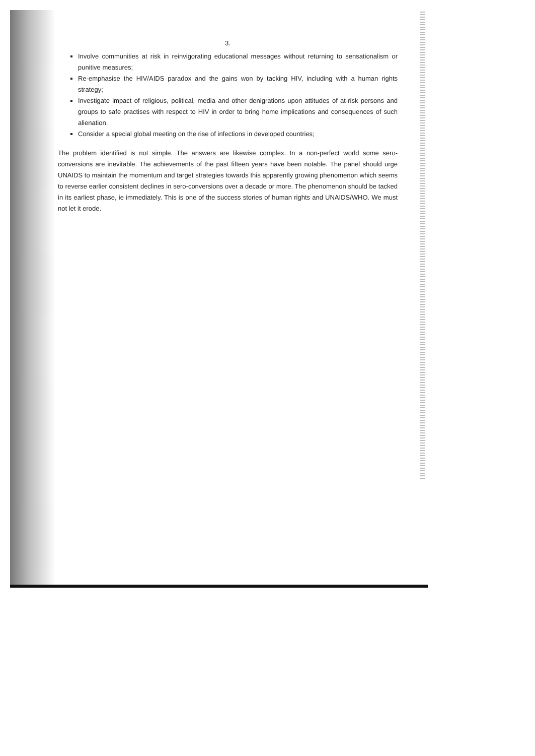3.
Involve communities at risk in reinvigorating educational messages without returning to sensationalism or punitive measures;
Re-emphasise the HIV/AIDS paradox and the gains won by tacking HIV, including with a human rights strategy;
Investigate impact of religious, political, media and other denigrations upon attitudes of at-risk persons and groups to safe practises with respect to HIV in order to bring home implications and consequences of such alienation.
Consider a special global meeting on the rise of infections in developed countries;
The problem identified is not simple. The answers are likewise complex. In a non-perfect world some sero-conversions are inevitable. The achievements of the past fifteen years have been notable. The panel should urge UNAIDS to maintain the momentum and target strategies towards this apparently growing phenomenon which seems to reverse earlier consistent declines in sero-conversions over a decade or more. The phenomenon should be tacked in its earliest phase, ie immediately. This is one of the success stories of human rights and UNAIDS/WHO. We must not let it erode.